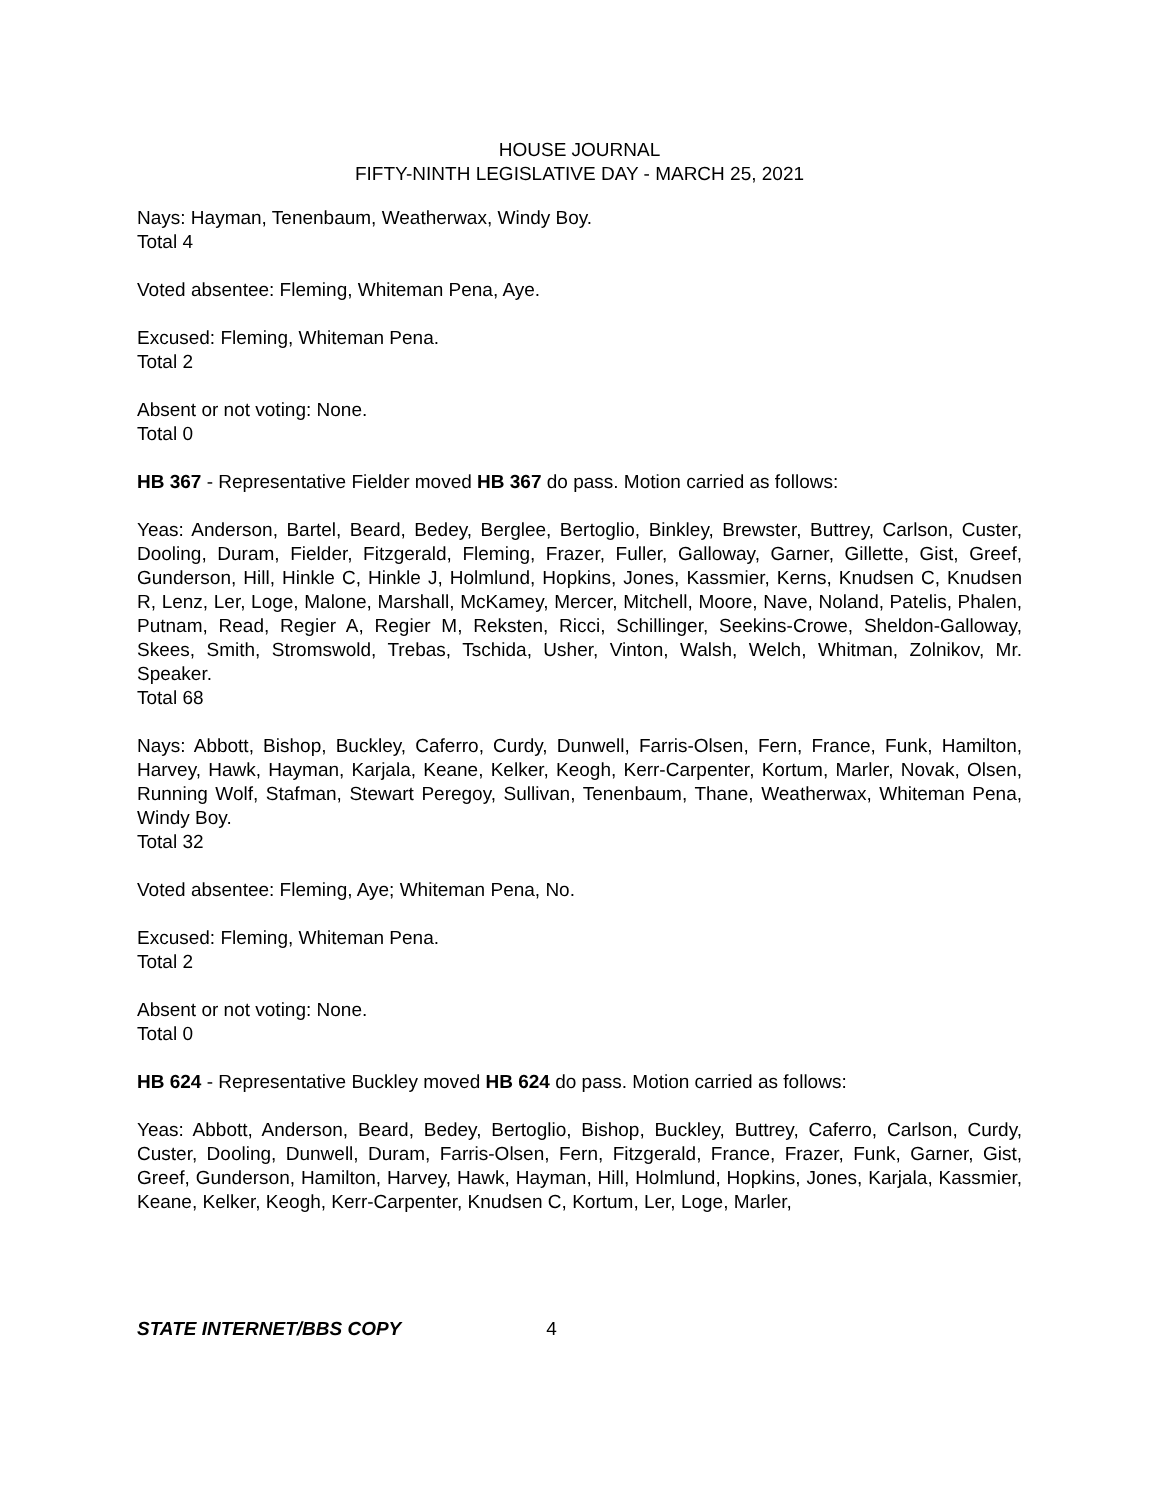HOUSE JOURNAL
FIFTY-NINTH LEGISLATIVE DAY - MARCH 25, 2021
Nays: Hayman, Tenenbaum, Weatherwax, Windy Boy.
Total 4
Voted absentee: Fleming, Whiteman Pena, Aye.
Excused: Fleming, Whiteman Pena.
Total 2
Absent or not voting: None.
Total 0
HB 367 - Representative Fielder moved HB 367 do pass. Motion carried as follows:
Yeas: Anderson, Bartel, Beard, Bedey, Berglee, Bertoglio, Binkley, Brewster, Buttrey, Carlson, Custer, Dooling, Duram, Fielder, Fitzgerald, Fleming, Frazer, Fuller, Galloway, Garner, Gillette, Gist, Greef, Gunderson, Hill, Hinkle C, Hinkle J, Holmlund, Hopkins, Jones, Kassmier, Kerns, Knudsen C, Knudsen R, Lenz, Ler, Loge, Malone, Marshall, McKamey, Mercer, Mitchell, Moore, Nave, Noland, Patelis, Phalen, Putnam, Read, Regier A, Regier M, Reksten, Ricci, Schillinger, Seekins-Crowe, Sheldon-Galloway, Skees, Smith, Stromswold, Trebas, Tschida, Usher, Vinton, Walsh, Welch, Whitman, Zolnikov, Mr. Speaker.
Total 68
Nays: Abbott, Bishop, Buckley, Caferro, Curdy, Dunwell, Farris-Olsen, Fern, France, Funk, Hamilton, Harvey, Hawk, Hayman, Karjala, Keane, Kelker, Keogh, Kerr-Carpenter, Kortum, Marler, Novak, Olsen, Running Wolf, Stafman, Stewart Peregoy, Sullivan, Tenenbaum, Thane, Weatherwax, Whiteman Pena, Windy Boy.
Total 32
Voted absentee: Fleming, Aye; Whiteman Pena, No.
Excused: Fleming, Whiteman Pena.
Total 2
Absent or not voting: None.
Total 0
HB 624 - Representative Buckley moved HB 624 do pass. Motion carried as follows:
Yeas: Abbott, Anderson, Beard, Bedey, Bertoglio, Bishop, Buckley, Buttrey, Caferro, Carlson, Curdy, Custer, Dooling, Dunwell, Duram, Farris-Olsen, Fern, Fitzgerald, France, Frazer, Funk, Garner, Gist, Greef, Gunderson, Hamilton, Harvey, Hawk, Hayman, Hill, Holmlund, Hopkins, Jones, Karjala, Kassmier, Keane, Kelker, Keogh, Kerr-Carpenter, Knudsen C, Kortum, Ler, Loge, Marler,
STATE INTERNET/BBS COPY 4